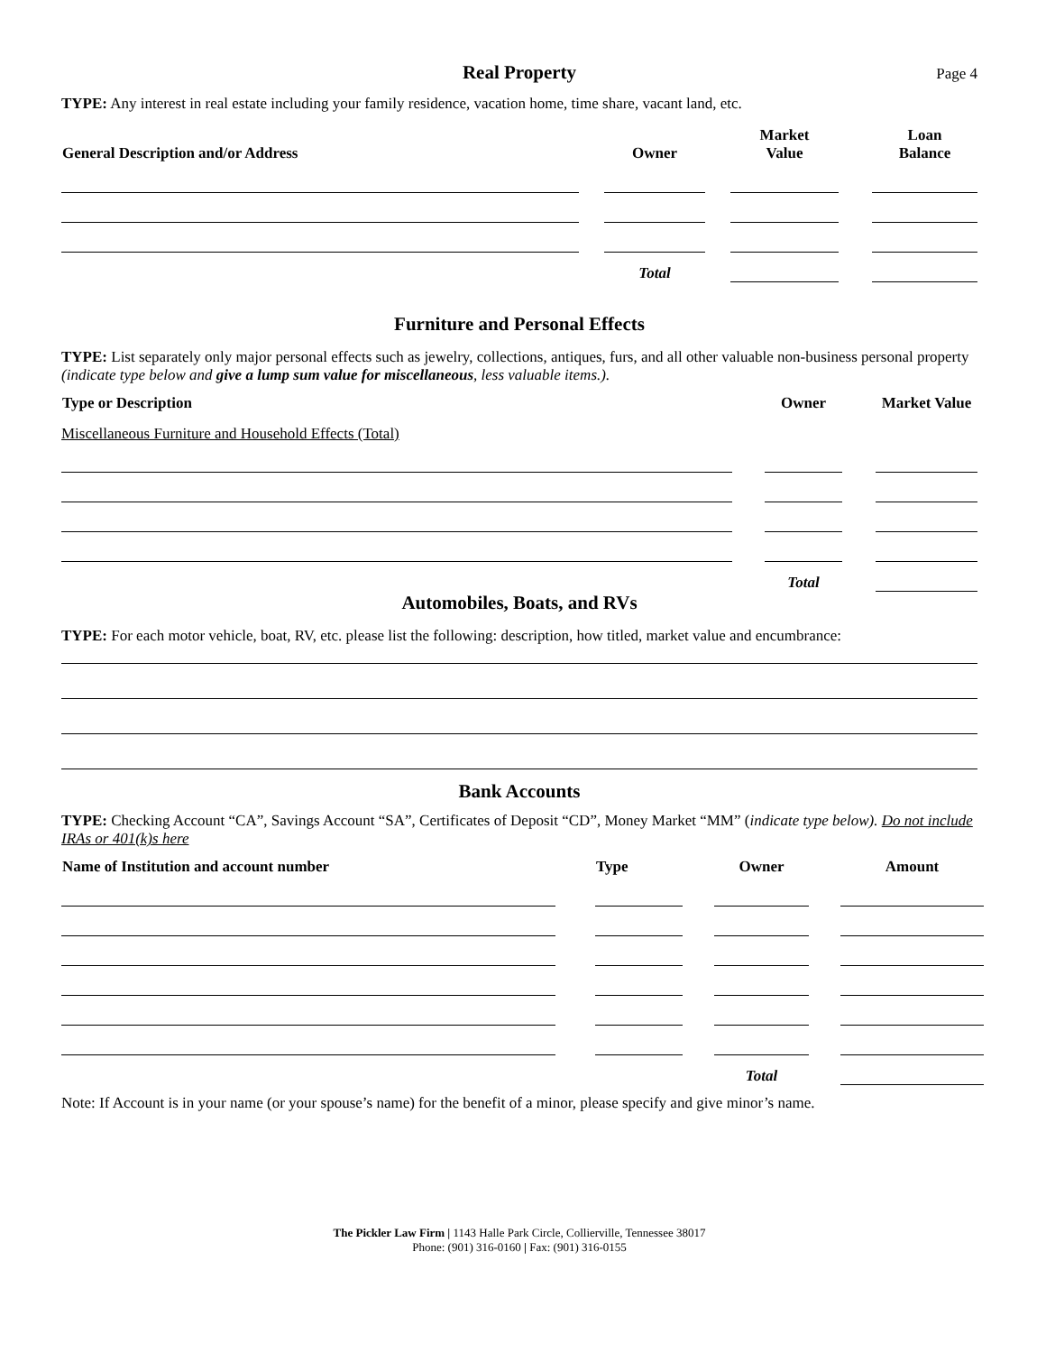Real Property
Page 4
TYPE: Any interest in real estate including your family residence, vacation home, time share, vacant land, etc.
| General Description and/or Address | | Owner | | Market Value | | Loan Balance |
| --- | --- | --- | --- | --- | --- | --- |
| | | Total | | | | |
Furniture and Personal Effects
TYPE: List separately only major personal effects such as jewelry, collections, antiques, furs, and all other valuable non-business personal property (indicate type below and give a lump sum value for miscellaneous, less valuable items.).
| Type or Description | | Owner | | Market Value |
| --- | --- | --- | --- | --- |
| Miscellaneous Furniture and Household Effects (Total) | | | | |
| | | Total | | |
Automobiles, Boats, and RVs
TYPE: For each motor vehicle, boat, RV, etc. please list the following: description, how titled, market value and encumbrance:
Bank Accounts
TYPE: Checking Account “CA”, Savings Account “SA”, Certificates of Deposit “CD”, Money Market “MM” (indicate type below). Do not include IRAs or 401(k)s here
| Name of Institution and account number | | Type | | Owner | | Amount |
| --- | --- | --- | --- | --- | --- | --- |
| | | | | Total | | |
Note: If Account is in your name (or your spouse’s name) for the benefit of a minor, please specify and give minor’s name.
The Pickler Law Firm | 1143 Halle Park Circle, Collierville, Tennessee 38017
Phone: (901) 316-0160 | Fax: (901) 316-0155